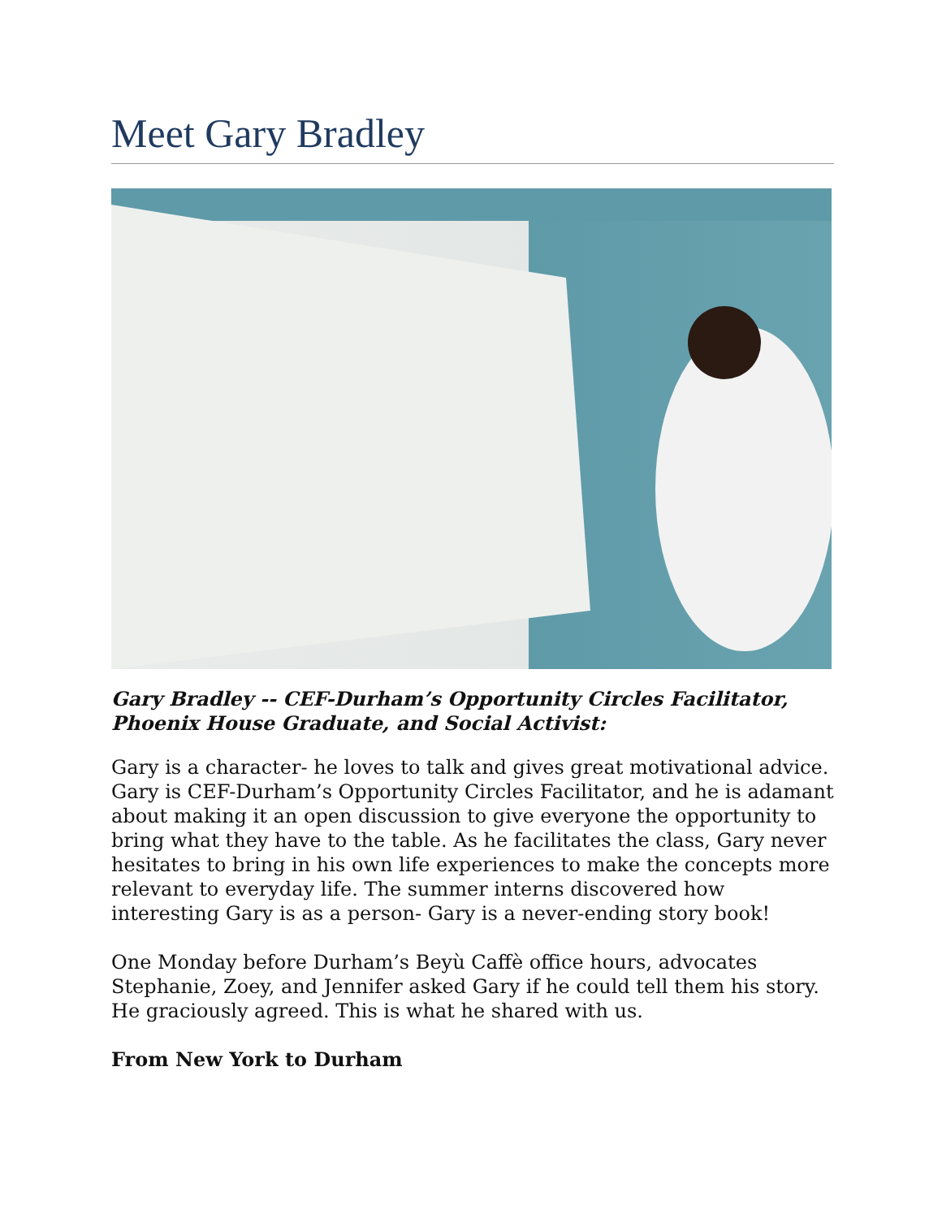Meet Gary Bradley
Gary Bradley -- CEF-Durham’s Opportunity Circles Facilitator, Phoenix House Graduate, and Social Activist:
Gary is a character- he loves to talk and gives great motivational advice. Gary is CEF-Durham’s Opportunity Circles Facilitator, and he is adamant about making it an open discussion to give everyone the opportunity to bring what they have to the table. As he facilitates the class, Gary never hesitates to bring in his own life experiences to make the concepts more relevant to everyday life. The summer interns discovered how interesting Gary is as a person- Gary is a never-ending story book!
One Monday before Durham’s Beyù Caffè office hours, advocates Stephanie, Zoey, and Jennifer asked Gary if he could tell them his story. He graciously agreed. This is what he shared with us.
From New York to Durham